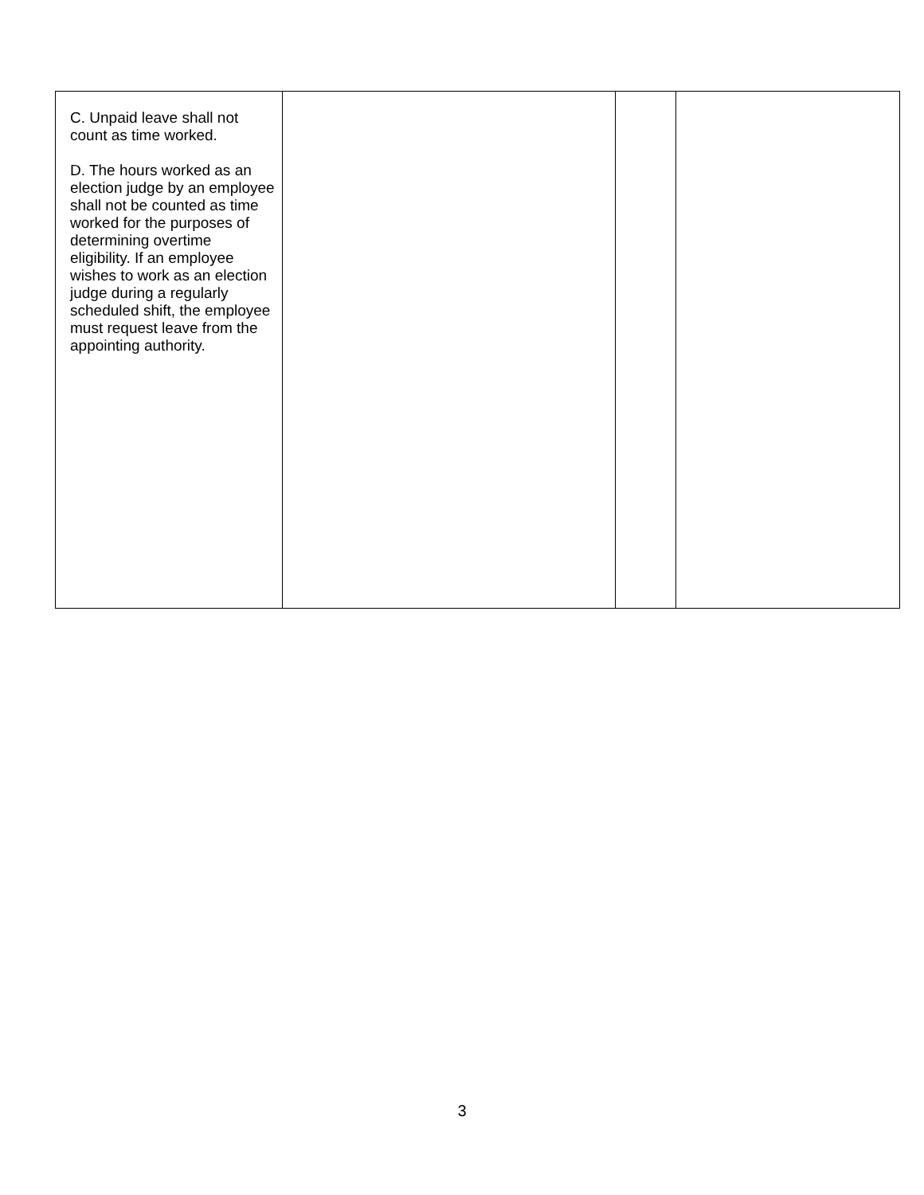| C. Unpaid leave shall not count as time worked. D. The hours worked as an election judge by an employee shall not be counted as time worked for the purposes of determining overtime eligibility. If an employee wishes to work as an election judge during a regularly scheduled shift, the employee must request leave from the appointing authority. | | | |
3